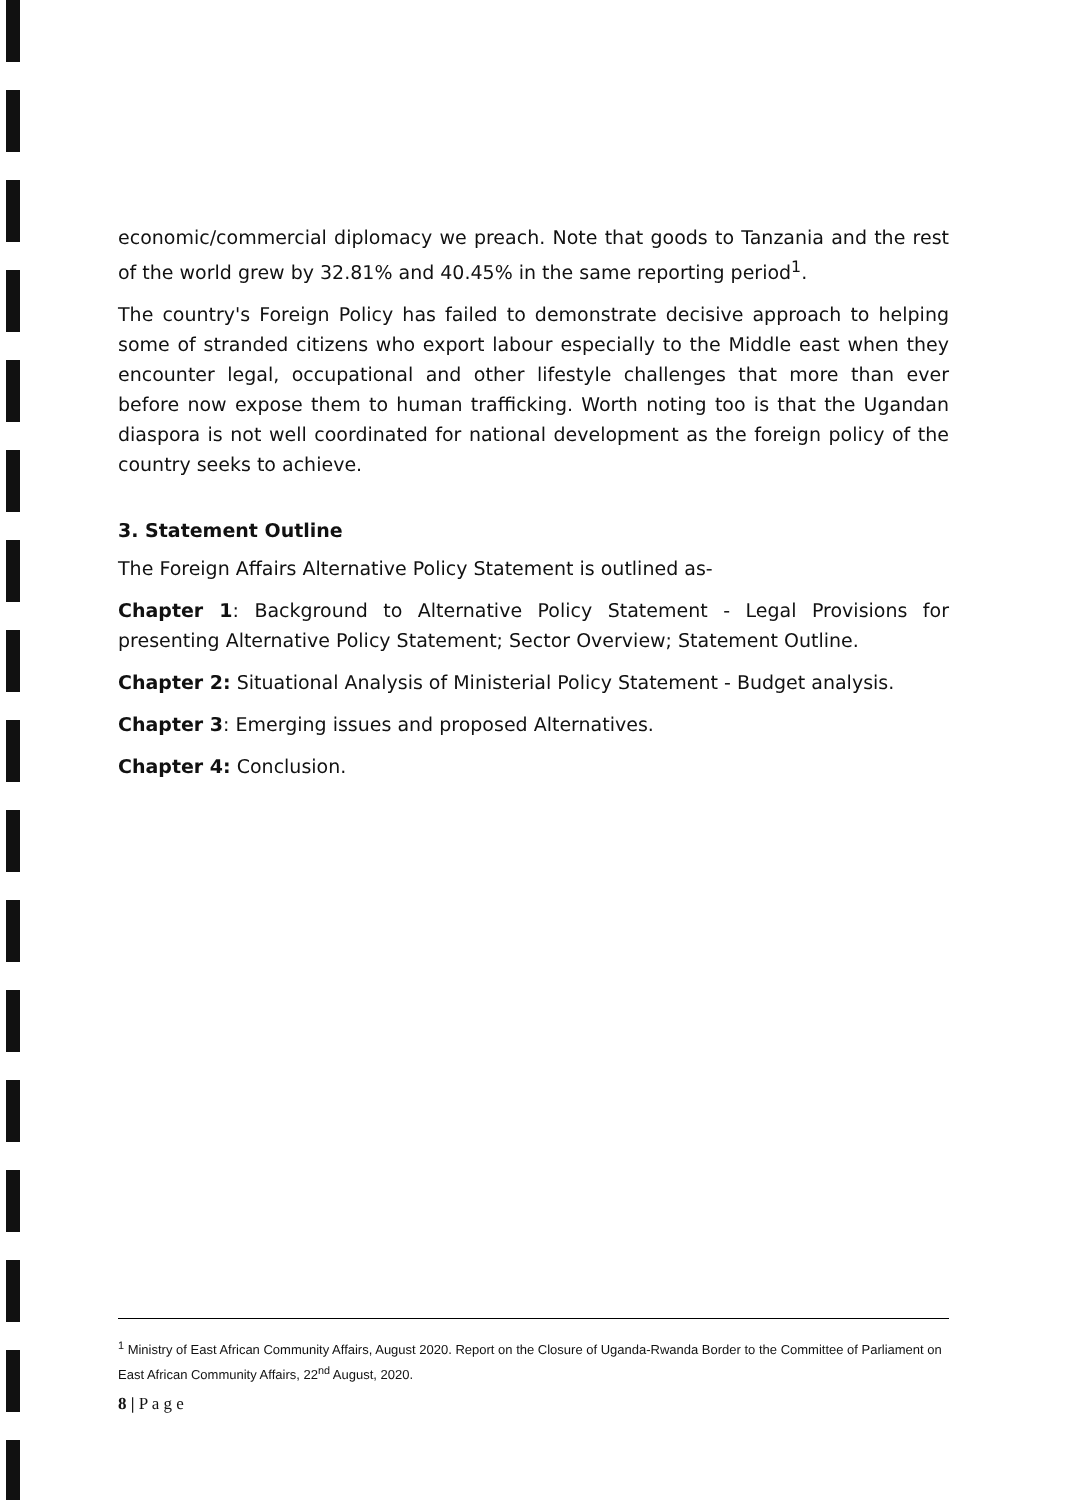economic/commercial diplomacy we preach. Note that goods to Tanzania and the rest of the world grew by 32.81% and 40.45% in the same reporting period<sup>1</sup>.
The country's Foreign Policy has failed to demonstrate decisive approach to helping some of stranded citizens who export labour especially to the Middle east when they encounter legal, occupational and other lifestyle challenges that more than ever before now expose them to human trafficking. Worth noting too is that the Ugandan diaspora is not well coordinated for national development as the foreign policy of the country seeks to achieve.
3. Statement Outline
The Foreign Affairs Alternative Policy Statement is outlined as-
Chapter 1: Background to Alternative Policy Statement - Legal Provisions for presenting Alternative Policy Statement; Sector Overview; Statement Outline.
Chapter 2: Situational Analysis of Ministerial Policy Statement - Budget analysis.
Chapter 3: Emerging issues and proposed Alternatives.
Chapter 4: Conclusion.
<sup>1</sup> Ministry of East African Community Affairs, August 2020. Report on the Closure of Uganda-Rwanda Border to the Committee of Parliament on East African Community Affairs, 22<sup>nd</sup> August, 2020.
8 | P a g e